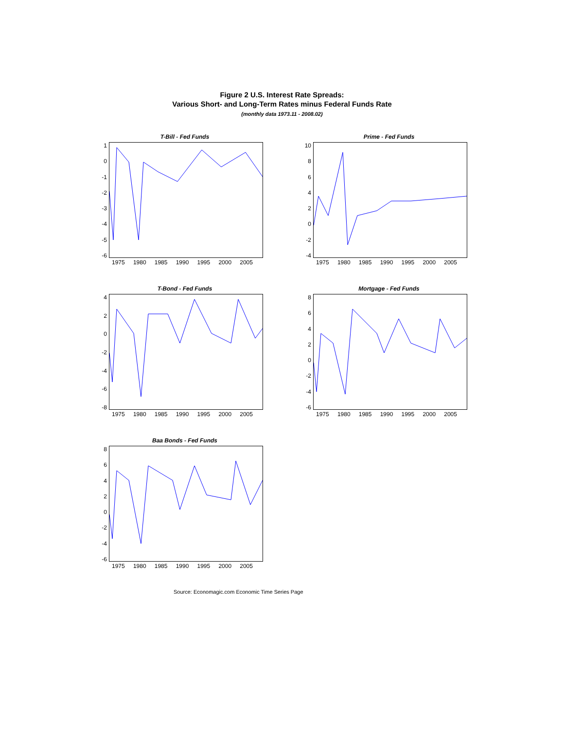Figure 2 U.S. Interest Rate Spreads:
Various Short- and Long-Term Rates minus Federal Funds Rate
(monthly data 1973.11 - 2008.02)
T-Bill - Fed Funds
10
-1
-2
-3
-4
-5
-6
1975 1980 1985 1990 1995 2000 2005
Prime - Fed Funds
10
86420
-2
-4
1975 1980 1985 1990 1995 2000 2005
T-Bond - Fed Funds
420
-2
-4
-6
-8
1975 1980 1985 1990 1995 2000 2005
Mortgage - Fed Funds
86420
-2
-4
-6
1975 1980 1985 1990 1995 2000 2005
Baa Bonds - Fed Funds
86420
-2
-4
-6
1975 1980 1985 1990 1995 2000 2005
Source: Economagic.com Economic Time Series Page